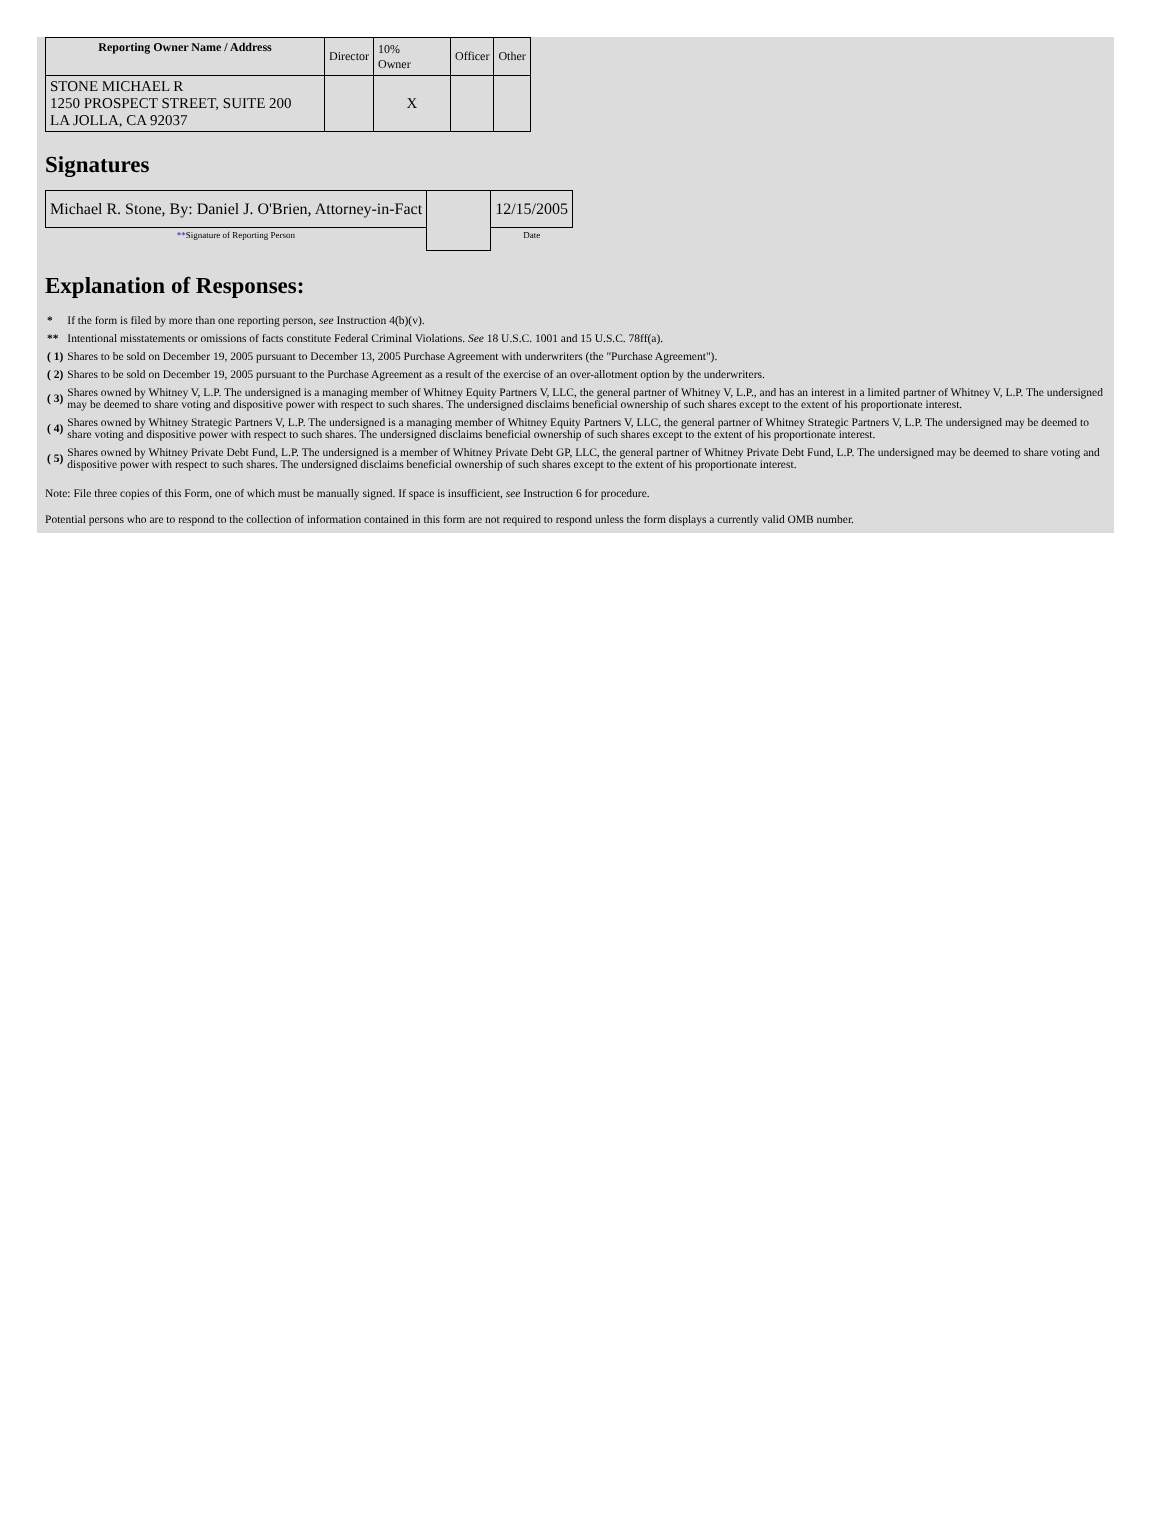| Reporting Owner Name / Address | Director | 10% Owner | Officer | Other |
| STONE MICHAEL R 1250 PROSPECT STREET, SUITE 200 LA JOLLA, CA 92037 | | X | | |
Signatures
| Michael R. Stone, By: Daniel J. O'Brien, Attorney-in-Fact | | 12/15/2005 |
| ** Signature of Reporting Person | | Date |
Explanation of Responses:
| * | If the form is filed by more than one reporting person, see Instruction 4(b)(v). |
| ** | Intentional misstatements or omissions of facts constitute Federal Criminal Violations. See 18 U.S.C. 1001 and 15 U.S.C. 78ff(a). |
| ( 1) | Shares to be sold on December 19, 2005 pursuant to December 13, 2005 Purchase Agreement with underwriters (the "Purchase Agreement"). |
| ( 2) | Shares to be sold on December 19, 2005 pursuant to the Purchase Agreement as a result of the exercise of an over-allotment option by the underwriters. |
| ( 3) | Shares owned by Whitney V, L.P. The undersigned is a managing member of Whitney Equity Partners V, LLC, the general partner of Whitney V, L.P., and has an interest in a limited partner of Whitney V, L.P. The undersigned may be deemed to share voting and dispositive power with respect to such shares. The undersigned disclaims beneficial ownership of such shares except to the extent of his proportionate interest. |
| ( 4) | Shares owned by Whitney Strategic Partners V, L.P. The undersigned is a managing member of Whitney Equity Partners V, LLC, the general partner of Whitney Strategic Partners V, L.P. The undersigned may be deemed to share voting and dispositive power with respect to such shares. The undersigned disclaims beneficial ownership of such shares except to the extent of his proportionate interest. |
| ( 5) | Shares owned by Whitney Private Debt Fund, L.P. The undersigned is a member of Whitney Private Debt GP, LLC, the general partner of Whitney Private Debt Fund, L.P. The undersigned may be deemed to share voting and dispositive power with respect to such shares. The undersigned disclaims beneficial ownership of such shares except to the extent of his proportionate interest. |
Note: File three copies of this Form, one of which must be manually signed. If space is insufficient, see Instruction 6 for procedure.
Potential persons who are to respond to the collection of information contained in this form are not required to respond unless the form displays a currently valid OMB number.